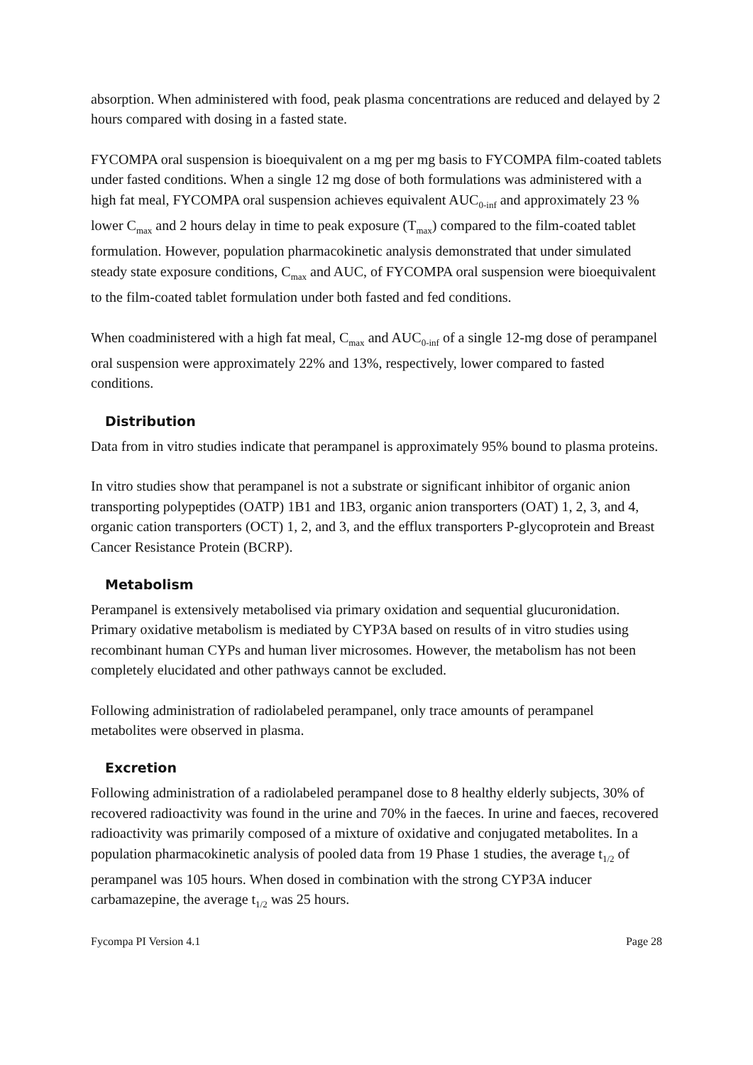absorption. When administered with food, peak plasma concentrations are reduced and delayed by 2 hours compared with dosing in a fasted state.
FYCOMPA oral suspension is bioequivalent on a mg per mg basis to FYCOMPA film-coated tablets under fasted conditions. When a single 12 mg dose of both formulations was administered with a high fat meal, FYCOMPA oral suspension achieves equivalent AUC<sub>0-inf</sub> and approximately 23 % lower C<sub>max</sub> and 2 hours delay in time to peak exposure (T<sub>max</sub>) compared to the film-coated tablet formulation. However, population pharmacokinetic analysis demonstrated that under simulated steady state exposure conditions, C<sub>max</sub> and AUC, of FYCOMPA oral suspension were bioequivalent to the film-coated tablet formulation under both fasted and fed conditions.
When coadministered with a high fat meal, C<sub>max</sub> and AUC<sub>0-inf</sub> of a single 12-mg dose of perampanel oral suspension were approximately 22% and 13%, respectively, lower compared to fasted conditions.
Distribution
Data from in vitro studies indicate that perampanel is approximately 95% bound to plasma proteins.
In vitro studies show that perampanel is not a substrate or significant inhibitor of organic anion transporting polypeptides (OATP) 1B1 and 1B3, organic anion transporters (OAT) 1, 2, 3, and 4, organic cation transporters (OCT) 1, 2, and 3, and the efflux transporters P-glycoprotein and Breast Cancer Resistance Protein (BCRP).
Metabolism
Perampanel is extensively metabolised via primary oxidation and sequential glucuronidation. Primary oxidative metabolism is mediated by CYP3A based on results of in vitro studies using recombinant human CYPs and human liver microsomes. However, the metabolism has not been completely elucidated and other pathways cannot be excluded.
Following administration of radiolabeled perampanel, only trace amounts of perampanel metabolites were observed in plasma.
Excretion
Following administration of a radiolabeled perampanel dose to 8 healthy elderly subjects, 30% of recovered radioactivity was found in the urine and 70% in the faeces. In urine and faeces, recovered radioactivity was primarily composed of a mixture of oxidative and conjugated metabolites. In a population pharmacokinetic analysis of pooled data from 19 Phase 1 studies, the average t<sub>1/2</sub> of perampanel was 105 hours. When dosed in combination with the strong CYP3A inducer carbamazepine, the average t<sub>1/2</sub> was 25 hours.
Fycompa PI Version 4.1 Page 28